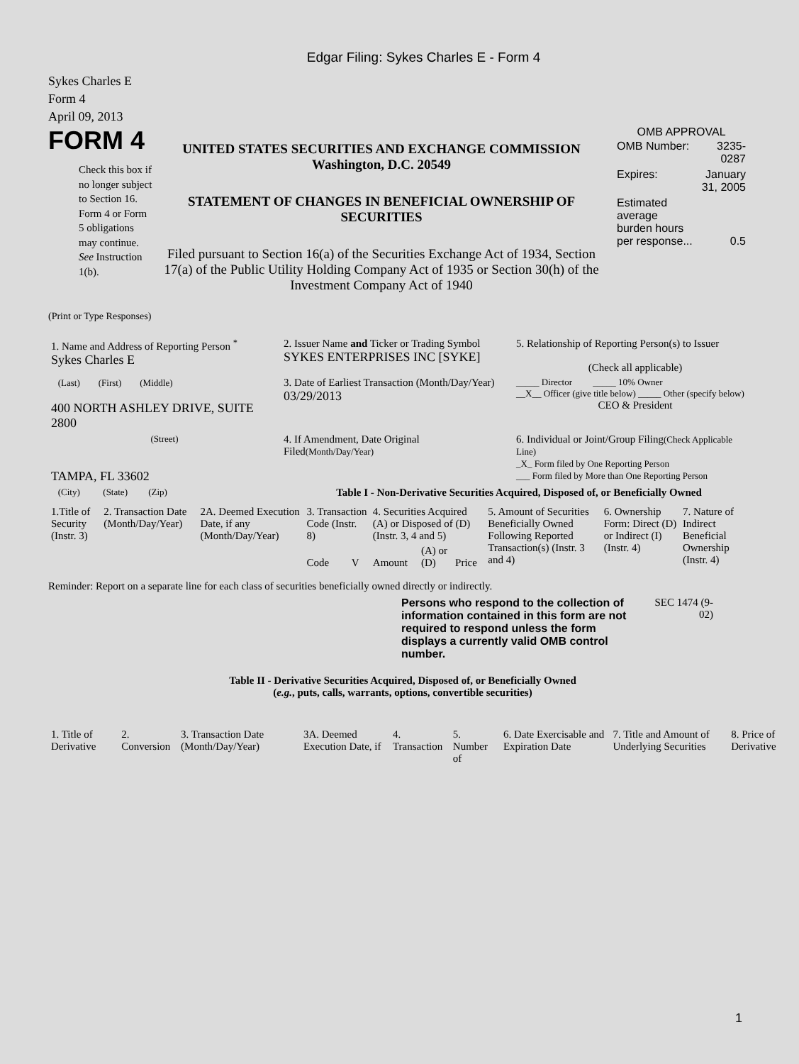Edgar Filing: Sykes Charles E - Form 4
Sykes Charles E
Form 4
April 09, 2013
FORM 4
Check this box if no longer subject to Section 16. Form 4 or Form 5 obligations may continue. See Instruction 1(b).
UNITED STATES SECURITIES AND EXCHANGE COMMISSION
Washington, D.C. 20549
STATEMENT OF CHANGES IN BENEFICIAL OWNERSHIP OF SECURITIES
Filed pursuant to Section 16(a) of the Securities Exchange Act of 1934, Section 17(a) of the Public Utility Holding Company Act of 1935 or Section 30(h) of the Investment Company Act of 1940
OMB APPROVAL
| OMB Number: | 3235-0287 |
| Expires: | January 31, 2005 |
| Estimated average burden hours per response... | 0.5 |
(Print or Type Responses)
| 1. Name and Address of Reporting Person <sup>*</sup> Sykes Charles E | 2. Issuer Name and Ticker or Trading Symbol SYKES ENTERPRISES INC [SYKE] | 5. Relationship of Reporting Person(s) to Issuer (Check all applicable) |
| (Last) (First) (Middle) 400 NORTH ASHLEY DRIVE, SUITE 2800 | 3. Date of Earliest Transaction (Month/Day/Year) 03/29/2013 | _____ Director _____ 10% Owner __X__ Officer (give title below) _____ Other (specify below) CEO & President |
| (Street) TAMPA, FL 33602 | 4. If Amendment, Date Original Filed (Month/Day/Year) | 6. Individual or Joint/Group Filing (Check Applicable Line) _X_ Form filed by One Reporting Person ___ Form filed by More than One Reporting Person |
| (City) (State) (Zip) | Table I - Non-Derivative Securities Acquired, Disposed of, or Beneficially Owned | |
| 1.Title of Security (Instr. 3) | 2. Transaction Date (Month/Day/Year) | 2A. Deemed Execution Date, if any (Month/Day/Year) | 3. Transaction Code (Instr. 8) | | 4. Securities Acquired (A) or Disposed of (D) (Instr. 3, 4 and 5) | | | 5. Amount of Securities Beneficially Owned Following Reported Transaction(s) (Instr. 3 and 4) | 6. Ownership Form: Direct (D) or Indirect (I) (Instr. 4) | 7. Nature of Indirect Beneficial Ownership (Instr. 4) |
| | | | Code | V | Amount | (A) or (D) | Price | | | |
Reminder: Report on a separate line for each class of securities beneficially owned directly or indirectly.
Persons who respond to the collection of information contained in this form are not required to respond unless the form displays a currently valid OMB control number.
SEC 1474 (9-02)
Table II - Derivative Securities Acquired, Disposed of, or Beneficially Owned
(e.g., puts, calls, warrants, options, convertible securities)
| 1. Title of Derivative | 2. Conversion | 3. Transaction Date (Month/Day/Year) | 3A. Deemed Execution Date, if | 4. Transaction | 5. Number of | 6. Date Exercisable and Expiration Date | 7. Title and Amount of Underlying Securities | 8. Price of Derivative |
1